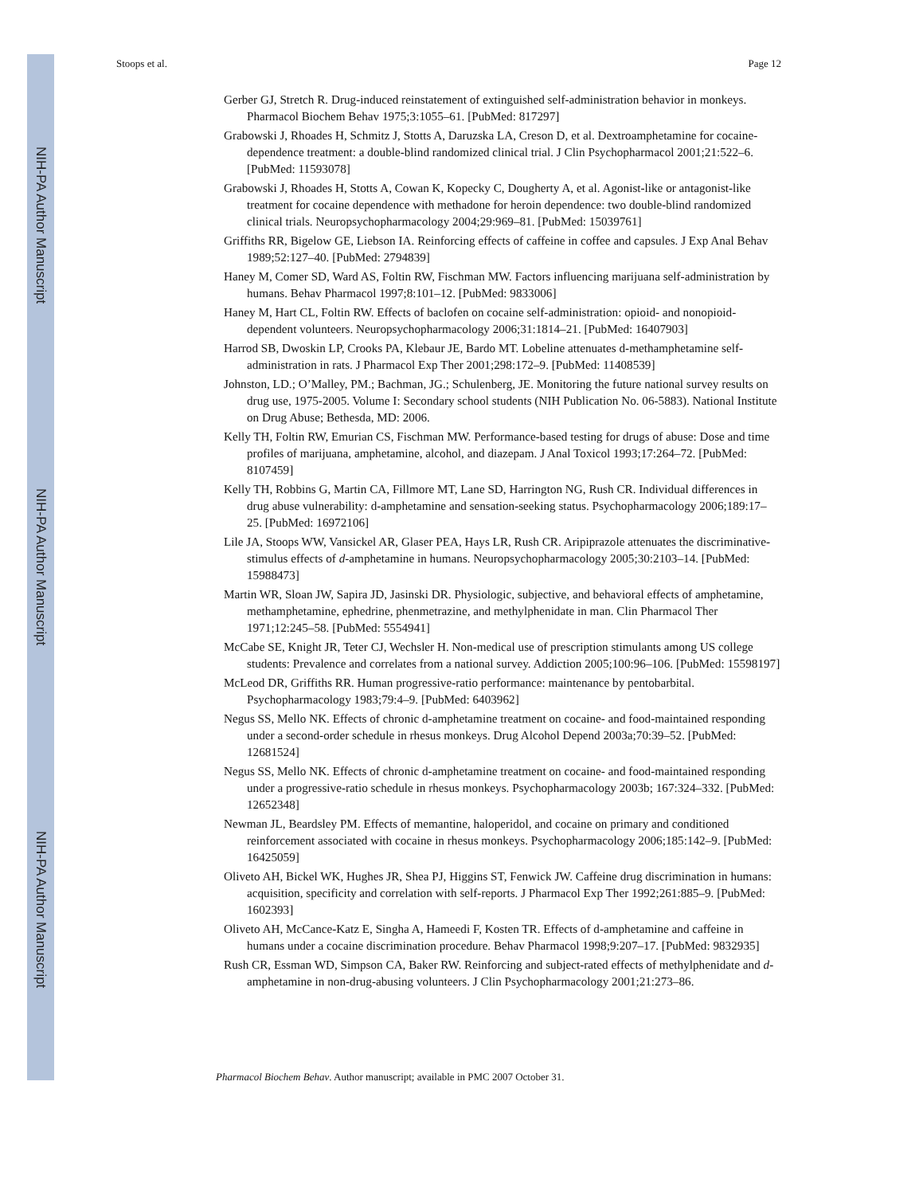NIH-PA Author Manuscript
NIH-PA Author Manuscript
NIH-PA Author Manuscript
Stoops et al. Page 12
Gerber GJ, Stretch R. Drug-induced reinstatement of extinguished self-administration behavior in monkeys. Pharmacol Biochem Behav 1975;3:1055–61. [PubMed: 817297]
Grabowski J, Rhoades H, Schmitz J, Stotts A, Daruzska LA, Creson D, et al. Dextroamphetamine for cocaine-dependence treatment: a double-blind randomized clinical trial. J Clin Psychopharmacol 2001;21:522–6. [PubMed: 11593078]
Grabowski J, Rhoades H, Stotts A, Cowan K, Kopecky C, Dougherty A, et al. Agonist-like or antagonist-like treatment for cocaine dependence with methadone for heroin dependence: two double-blind randomized clinical trials. Neuropsychopharmacology 2004;29:969–81. [PubMed: 15039761]
Griffiths RR, Bigelow GE, Liebson IA. Reinforcing effects of caffeine in coffee and capsules. J Exp Anal Behav 1989;52:127–40. [PubMed: 2794839]
Haney M, Comer SD, Ward AS, Foltin RW, Fischman MW. Factors influencing marijuana self-administration by humans. Behav Pharmacol 1997;8:101–12. [PubMed: 9833006]
Haney M, Hart CL, Foltin RW. Effects of baclofen on cocaine self-administration: opioid- and nonopioid-dependent volunteers. Neuropsychopharmacology 2006;31:1814–21. [PubMed: 16407903]
Harrod SB, Dwoskin LP, Crooks PA, Klebaur JE, Bardo MT. Lobeline attenuates d-methamphetamine self-administration in rats. J Pharmacol Exp Ther 2001;298:172–9. [PubMed: 11408539]
Johnston, LD.; O’Malley, PM.; Bachman, JG.; Schulenberg, JE. Monitoring the future national survey results on drug use, 1975-2005. Volume I: Secondary school students (NIH Publication No. 06-5883). National Institute on Drug Abuse; Bethesda, MD: 2006.
Kelly TH, Foltin RW, Emurian CS, Fischman MW. Performance-based testing for drugs of abuse: Dose and time profiles of marijuana, amphetamine, alcohol, and diazepam. J Anal Toxicol 1993;17:264–72. [PubMed: 8107459]
Kelly TH, Robbins G, Martin CA, Fillmore MT, Lane SD, Harrington NG, Rush CR. Individual differences in drug abuse vulnerability: d-amphetamine and sensation-seeking status. Psychopharmacology 2006;189:17–25. [PubMed: 16972106]
Lile JA, Stoops WW, Vansickel AR, Glaser PEA, Hays LR, Rush CR. Aripiprazole attenuates the discriminative-stimulus effects of d-amphetamine in humans. Neuropsychopharmacology 2005;30:2103–14. [PubMed: 15988473]
Martin WR, Sloan JW, Sapira JD, Jasinski DR. Physiologic, subjective, and behavioral effects of amphetamine, methamphetamine, ephedrine, phenmetrazine, and methylphenidate in man. Clin Pharmacol Ther 1971;12:245–58. [PubMed: 5554941]
McCabe SE, Knight JR, Teter CJ, Wechsler H. Non-medical use of prescription stimulants among US college students: Prevalence and correlates from a national survey. Addiction 2005;100:96–106. [PubMed: 15598197]
McLeod DR, Griffiths RR. Human progressive-ratio performance: maintenance by pentobarbital. Psychopharmacology 1983;79:4–9. [PubMed: 6403962]
Negus SS, Mello NK. Effects of chronic d-amphetamine treatment on cocaine- and food-maintained responding under a second-order schedule in rhesus monkeys. Drug Alcohol Depend 2003a;70:39–52. [PubMed: 12681524]
Negus SS, Mello NK. Effects of chronic d-amphetamine treatment on cocaine- and food-maintained responding under a progressive-ratio schedule in rhesus monkeys. Psychopharmacology 2003b; 167:324–332. [PubMed: 12652348]
Newman JL, Beardsley PM. Effects of memantine, haloperidol, and cocaine on primary and conditioned reinforcement associated with cocaine in rhesus monkeys. Psychopharmacology 2006;185:142–9. [PubMed: 16425059]
Oliveto AH, Bickel WK, Hughes JR, Shea PJ, Higgins ST, Fenwick JW. Caffeine drug discrimination in humans: acquisition, specificity and correlation with self-reports. J Pharmacol Exp Ther 1992;261:885–9. [PubMed: 1602393]
Oliveto AH, McCance-Katz E, Singha A, Hameedi F, Kosten TR. Effects of d-amphetamine and caffeine in humans under a cocaine discrimination procedure. Behav Pharmacol 1998;9:207–17. [PubMed: 9832935]
Rush CR, Essman WD, Simpson CA, Baker RW. Reinforcing and subject-rated effects of methylphenidate and d-amphetamine in non-drug-abusing volunteers. J Clin Psychopharmacology 2001;21:273–86.
Pharmacol Biochem Behav. Author manuscript; available in PMC 2007 October 31.